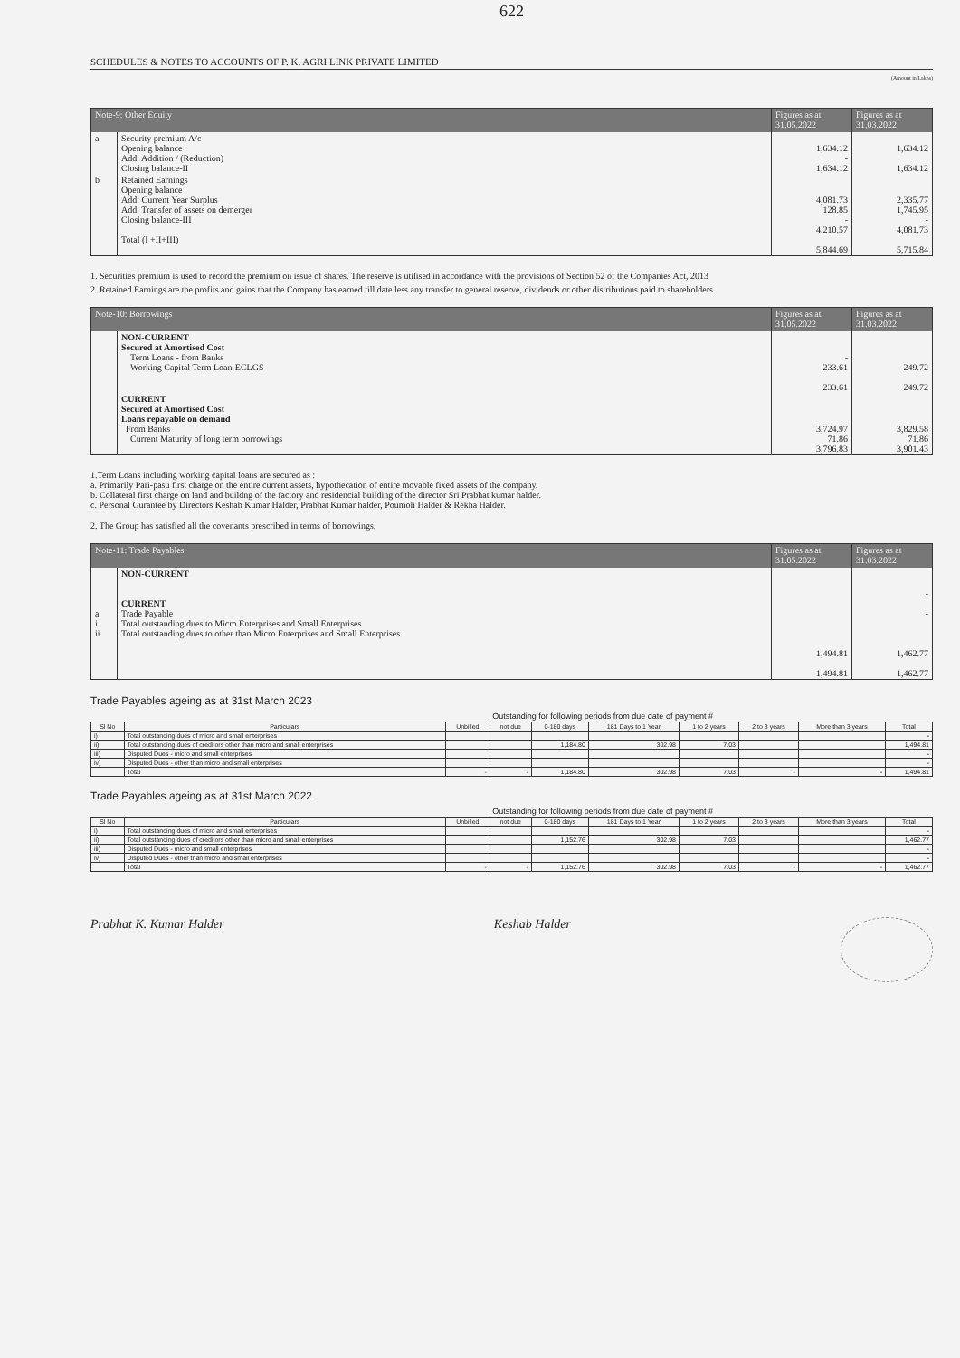622
SCHEDULES & NOTES TO ACCOUNTS OF P. K. AGRI LINK PRIVATE LIMITED
(Amount in Lakhs)
| Note-9: Other Equity | | Figures as at 31.05.2022 | Figures as at 31.03.2022 |
| --- | --- | --- | --- |
| a | Security premium A/c Opening balance Add: Addition / (Reduction) Closing balance-II | 1,634.12 - 1,634.12 | 1,634.12 1,634.12 |
| b | Retained Earnings Opening balance Add: Current Year Surplus Add: Transfer of assets on demerger Closing balance-III Total (I +II+III) | 4,081.73 128.85 - 4,210.57 5,844.69 | 2,335.77 1,745.95 - 4,081.73 5,715.84 |
1. Securities premium is used to record the premium on issue of shares. The reserve is utilised in accordance with the provisions of Section 52 of the Companies Act, 2013
2. Retained Earnings are the profits and gains that the Company has earned till date less any transfer to general reserve, dividends or other distributions paid to shareholders.
| Note-10: Borrowings | | Figures as at 31.05.2022 | Figures as at 31.03.2022 |
| --- | --- | --- | --- |
| | NON-CURRENT Secured at Amortised Cost Term Loans - from Banks Working Capital Term Loan-ECLGS | - 233.61 233.61 | 249.72 249.72 |
| | CURRENT Secured at Amortised Cost Loans repayable on demand From Banks Current Maturity of long term borrowings | 3,724.97 71.86 3,796.83 | 3,829.58 71.86 3,901.43 |
1.Term Loans including working capital loans are secured as :
a. Primarily Pari-pasu first charge on the entire current assets, hypothecation of entire movable fixed assets of the company.
b. Collateral first charge on land and buildng of the factory and residencial building of the director Sri Prabhat kumar halder.
c. Personal Gurantee by Directors Keshab Kumar Halder, Prabhat Kumar halder, Poumoli Halder & Rekha Halder.
2. The Group has satisfied all the covenants prescribed in terms of borrowings.
| Note-11: Trade Payables | | Figures as at 31.05.2022 | Figures as at 31.03.2022 |
| --- | --- | --- | --- |
| a i ii | NON-CURRENT CURRENT Trade Payable Total outstanding dues to Micro Enterprises and Small Enterprises Total outstanding dues to other than Micro Enterprises and Small Enterprises | 1,494.81 1,494.81 | - - 1,462.77 1,462.77 |
Trade Payables ageing as at 31st March 2023
| | | | Outstanding for following periods from due date of payment # | | | | | | |
| --- | --- | --- | --- | --- | --- | --- | --- | --- | --- |
| Sl No | Particulars | Unbilled | not due | 0-180 days | 181 Days to 1 Year | 1 to 2 years | 2 to 3 years | More than 3 years | Total |
| i) | Total outstanding dues of micro and small enterprises | | | | | | | | - |
| ii) | Total outstanding dues of creditors other than micro and small enterprises | | | 1,184.80 | 302.98 | 7.03 | | | 1,494.81 |
| iii) | Disputed Dues - micro and small enterprises | | | | | | | | - |
| iv) | Disputed Dues - other than micro and small enterprises | | | | | | | | - |
| | Total | - | - | 1,184.80 | 302.98 | 7.03 | - | - | 1,494.81 |
Trade Payables ageing as at 31st March 2022
| | | | Outstanding for following periods from due date of payment # | | | | | | |
| --- | --- | --- | --- | --- | --- | --- | --- | --- | --- |
| Sl No | Particulars | Unbilled | not due | 0-180 days | 181 Days to 1 Year | 1 to 2 years | 2 to 3 years | More than 3 years | Total |
| i) | Total outstanding dues of micro and small enterprises | | | | | | | | - |
| ii) | Total outstanding dues of creditors other than micro and small enterprises | | | 1,152.76 | 302.98 | 7.03 | | | 1,462.77 |
| iii) | Disputed Dues - micro and small enterprises | | | | | | | | - |
| iv) | Disputed Dues - other than micro and small enterprises | | | | | | | | - |
| | Total | - | - | 1,152.76 | 302.98 | 7.03 | - | - | 1,462.77 |
Prabhat K. Kumar Halder Keshab Halder